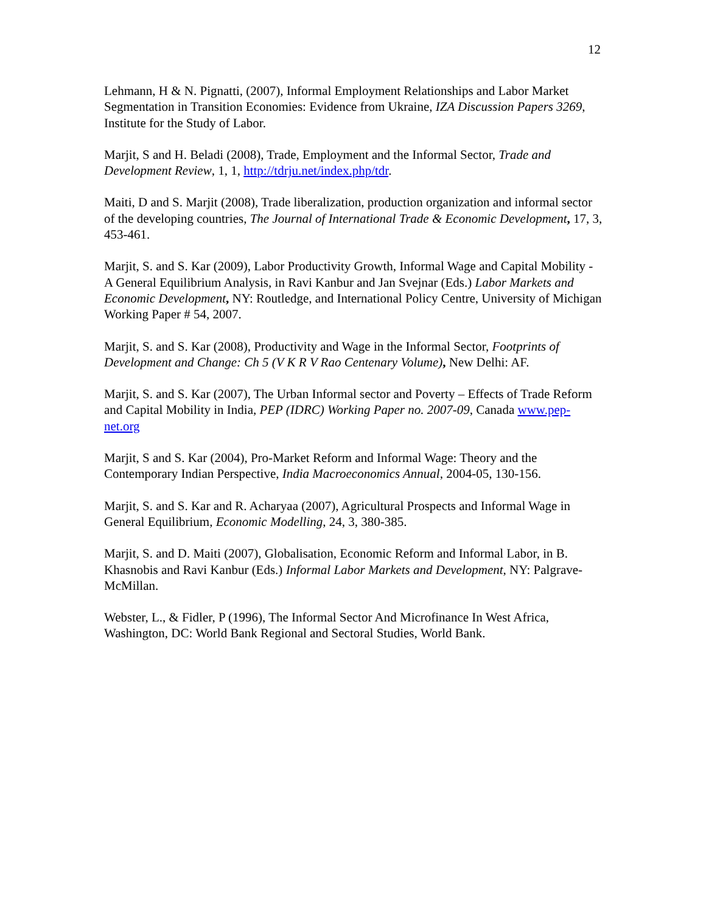12
Lehmann, H & N. Pignatti, (2007), Informal Employment Relationships and Labor Market Segmentation in Transition Economies: Evidence from Ukraine, IZA Discussion Papers 3269, Institute for the Study of Labor.
Marjit, S and H. Beladi (2008), Trade, Employment and the Informal Sector, Trade and Development Review, 1, 1, http://tdrju.net/index.php/tdr.
Maiti, D and S. Marjit (2008), Trade liberalization, production organization and informal sector of the developing countries, The Journal of International Trade & Economic Development, 17, 3, 453-461.
Marjit, S. and S. Kar (2009), Labor Productivity Growth, Informal Wage and Capital Mobility - A General Equilibrium Analysis, in Ravi Kanbur and Jan Svejnar (Eds.) Labor Markets and Economic Development, NY: Routledge, and International Policy Centre, University of Michigan Working Paper # 54, 2007.
Marjit, S. and S. Kar (2008), Productivity and Wage in the Informal Sector, Footprints of Development and Change: Ch 5 (V K R V Rao Centenary Volume), New Delhi: AF.
Marjit, S. and S. Kar (2007), The Urban Informal sector and Poverty – Effects of Trade Reform and Capital Mobility in India, PEP (IDRC) Working Paper no. 2007-09, Canada www.pep-net.org
Marjit, S and S. Kar (2004), Pro-Market Reform and Informal Wage: Theory and the Contemporary Indian Perspective, India Macroeconomics Annual, 2004-05, 130-156.
Marjit, S. and S. Kar and R. Acharyaa (2007), Agricultural Prospects and Informal Wage in General Equilibrium, Economic Modelling, 24, 3, 380-385.
Marjit, S. and D. Maiti (2007), Globalisation, Economic Reform and Informal Labor, in B. Khasnobis and Ravi Kanbur (Eds.) Informal Labor Markets and Development, NY: Palgrave-McMillan.
Webster, L., & Fidler, P (1996), The Informal Sector And Microfinance In West Africa, Washington, DC: World Bank Regional and Sectoral Studies, World Bank.